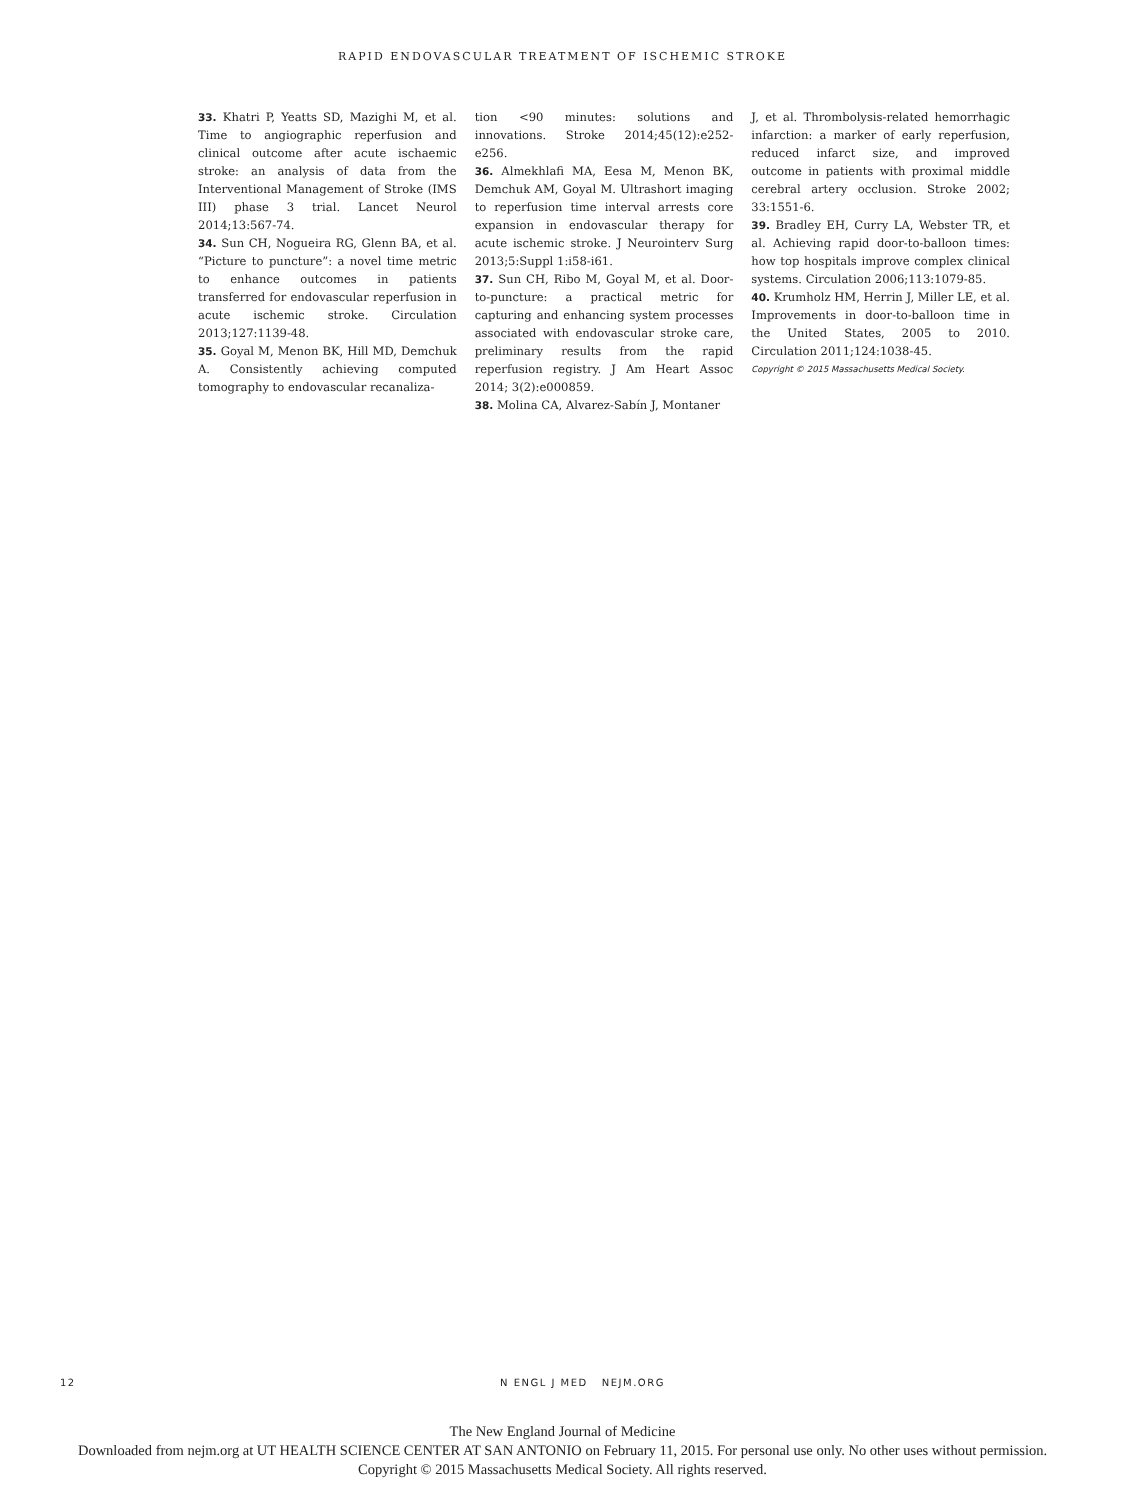RAPID ENDOVASCULAR TREATMENT OF ISCHEMIC STROKE
33. Khatri P, Yeatts SD, Mazighi M, et al. Time to angiographic reperfusion and clinical outcome after acute ischaemic stroke: an analysis of data from the Interventional Management of Stroke (IMS III) phase 3 trial. Lancet Neurol 2014;13:567-74.
34. Sun CH, Nogueira RG, Glenn BA, et al. “Picture to puncture”: a novel time metric to enhance outcomes in patients transferred for endovascular reperfusion in acute ischemic stroke. Circulation 2013;127:1139-48.
35. Goyal M, Menon BK, Hill MD, Demchuk A. Consistently achieving computed tomography to endovascular recanaliza-
tion <90 minutes: solutions and innovations. Stroke 2014;45(12):e252-e256.
36. Almekhlafi MA, Eesa M, Menon BK, Demchuk AM, Goyal M. Ultrashort imaging to reperfusion time interval arrests core expansion in endovascular therapy for acute ischemic stroke. J Neurointerv Surg 2013;5:Suppl 1:i58-i61.
37. Sun CH, Ribo M, Goyal M, et al. Door-to-puncture: a practical metric for capturing and enhancing system processes associated with endovascular stroke care, preliminary results from the rapid reperfusion registry. J Am Heart Assoc 2014; 3(2):e000859.
38. Molina CA, Alvarez-Sabín J, Montaner
J, et al. Thrombolysis-related hemorrhagic infarction: a marker of early reperfusion, reduced infarct size, and improved outcome in patients with proximal middle cerebral artery occlusion. Stroke 2002; 33:1551-6.
39. Bradley EH, Curry LA, Webster TR, et al. Achieving rapid door-to-balloon times: how top hospitals improve complex clinical systems. Circulation 2006;113:1079-85.
40. Krumholz HM, Herrin J, Miller LE, et al. Improvements in door-to-balloon time in the United States, 2005 to 2010. Circulation 2011;124:1038-45.
Copyright © 2015 Massachusetts Medical Society.
12 N ENGL J MED NEJM.ORG
The New England Journal of Medicine
Downloaded from nejm.org at UT HEALTH SCIENCE CENTER AT SAN ANTONIO on February 11, 2015. For personal use only. No other uses without permission.
Copyright © 2015 Massachusetts Medical Society. All rights reserved.